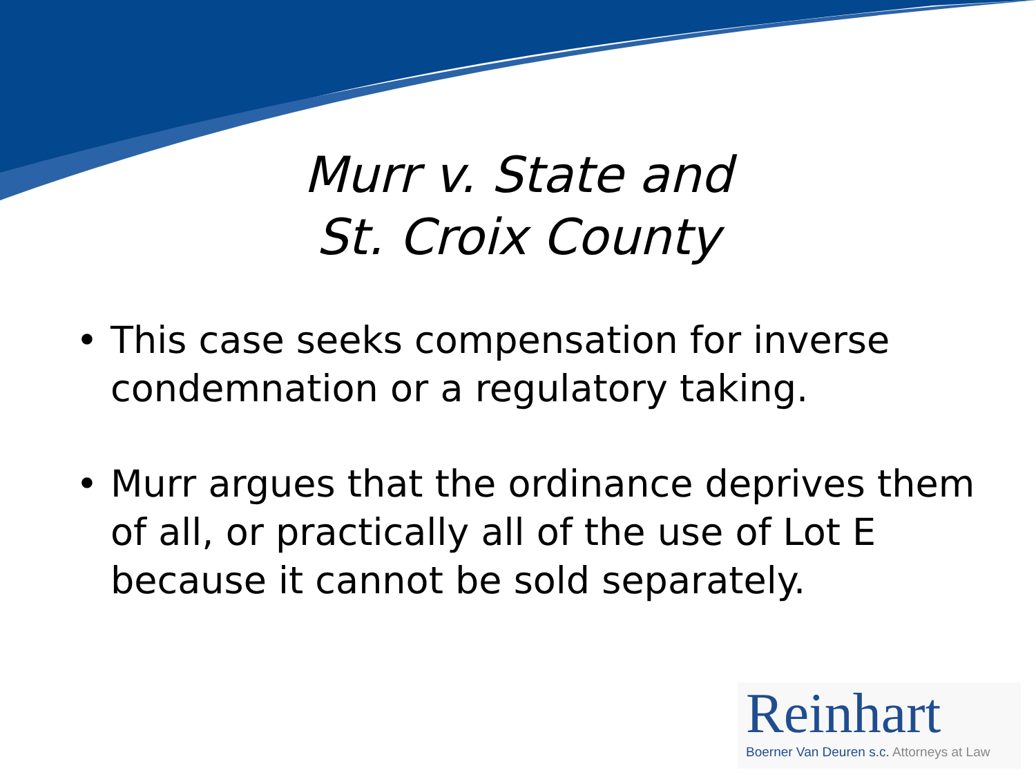Murr v. State and
St. Croix County
• This case seeks compensation for inverse condemnation or a regulatory taking.
• Murr argues that the ordinance deprives them of all, or practically all of the use of Lot E because it cannot be sold separately.
Reinhart
Boerner Van Deuren s.c. Attorneys at Law